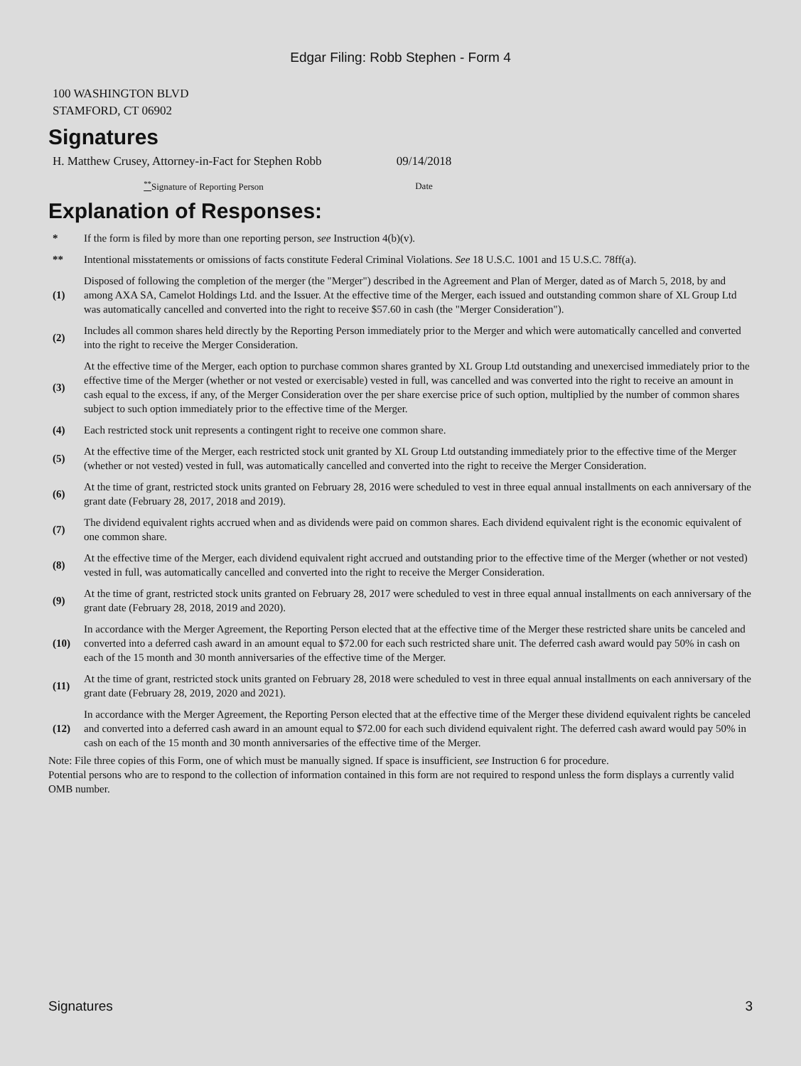Edgar Filing: Robb Stephen - Form 4
100 WASHINGTON BLVD
STAMFORD, CT 06902
Signatures
| H. Matthew Crusey, Attorney-in-Fact for Stephen Robb | 09/14/2018 |
| <sup>**</sup> Signature of Reporting Person | Date |
Explanation of Responses:
| * | If the form is filed by more than one reporting person, see Instruction 4(b)(v). |
| ** | Intentional misstatements or omissions of facts constitute Federal Criminal Violations. See 18 U.S.C. 1001 and 15 U.S.C. 78ff(a). |
| (1) | Disposed of following the completion of the merger (the "Merger") described in the Agreement and Plan of Merger, dated as of March 5, 2018, by and among AXA SA, Camelot Holdings Ltd. and the Issuer. At the effective time of the Merger, each issued and outstanding common share of XL Group Ltd was automatically cancelled and converted into the right to receive $57.60 in cash (the "Merger Consideration"). |
| (2) | Includes all common shares held directly by the Reporting Person immediately prior to the Merger and which were automatically cancelled and converted into the right to receive the Merger Consideration. |
| (3) | At the effective time of the Merger, each option to purchase common shares granted by XL Group Ltd outstanding and unexercised immediately prior to the effective time of the Merger (whether or not vested or exercisable) vested in full, was cancelled and was converted into the right to receive an amount in cash equal to the excess, if any, of the Merger Consideration over the per share exercise price of such option, multiplied by the number of common shares subject to such option immediately prior to the effective time of the Merger. |
| (4) | Each restricted stock unit represents a contingent right to receive one common share. |
| (5) | At the effective time of the Merger, each restricted stock unit granted by XL Group Ltd outstanding immediately prior to the effective time of the Merger (whether or not vested) vested in full, was automatically cancelled and converted into the right to receive the Merger Consideration. |
| (6) | At the time of grant, restricted stock units granted on February 28, 2016 were scheduled to vest in three equal annual installments on each anniversary of the grant date (February 28, 2017, 2018 and 2019). |
| (7) | The dividend equivalent rights accrued when and as dividends were paid on common shares. Each dividend equivalent right is the economic equivalent of one common share. |
| (8) | At the effective time of the Merger, each dividend equivalent right accrued and outstanding prior to the effective time of the Merger (whether or not vested) vested in full, was automatically cancelled and converted into the right to receive the Merger Consideration. |
| (9) | At the time of grant, restricted stock units granted on February 28, 2017 were scheduled to vest in three equal annual installments on each anniversary of the grant date (February 28, 2018, 2019 and 2020). |
| (10) | In accordance with the Merger Agreement, the Reporting Person elected that at the effective time of the Merger these restricted share units be canceled and converted into a deferred cash award in an amount equal to $72.00 for each such restricted share unit. The deferred cash award would pay 50% in cash on each of the 15 month and 30 month anniversaries of the effective time of the Merger. |
| (11) | At the time of grant, restricted stock units granted on February 28, 2018 were scheduled to vest in three equal annual installments on each anniversary of the grant date (February 28, 2019, 2020 and 2021). |
| (12) | In accordance with the Merger Agreement, the Reporting Person elected that at the effective time of the Merger these dividend equivalent rights be canceled and converted into a deferred cash award in an amount equal to $72.00 for each such dividend equivalent right. The deferred cash award would pay 50% in cash on each of the 15 month and 30 month anniversaries of the effective time of the Merger. |
Note: File three copies of this Form, one of which must be manually signed. If space is insufficient, see Instruction 6 for procedure.
Potential persons who are to respond to the collection of information contained in this form are not required to respond unless the form displays a currently valid OMB number.
Signatures 3